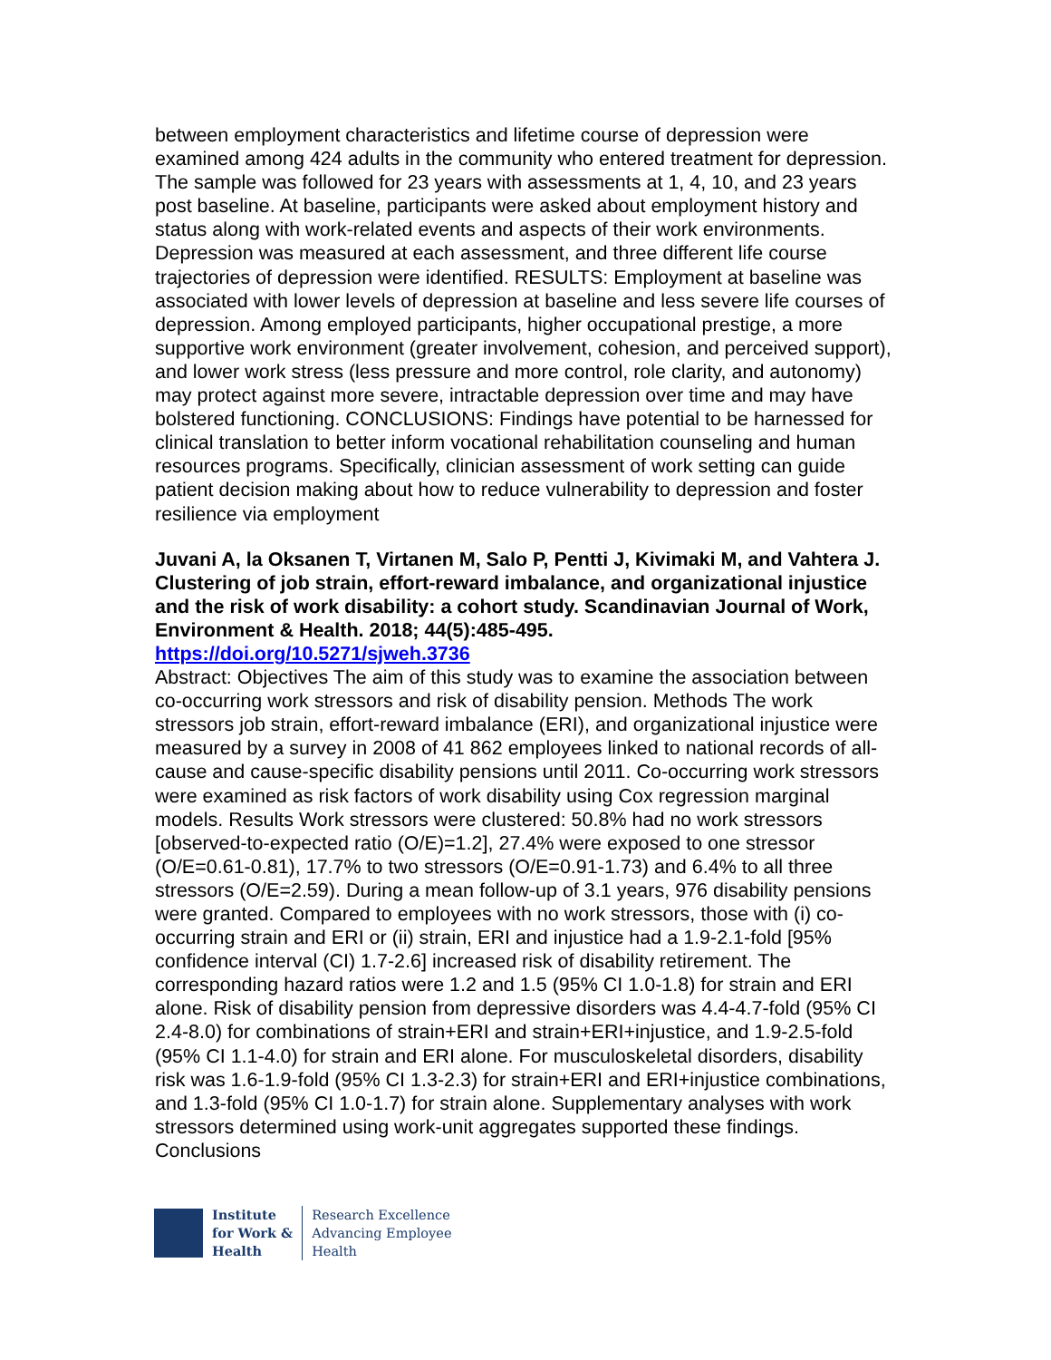between employment characteristics and lifetime course of depression were examined among 424 adults in the community who entered treatment for depression. The sample was followed for 23 years with assessments at 1, 4, 10, and 23 years post baseline. At baseline, participants were asked about employment history and status along with work-related events and aspects of their work environments. Depression was measured at each assessment, and three different life course trajectories of depression were identified. RESULTS: Employment at baseline was associated with lower levels of depression at baseline and less severe life courses of depression. Among employed participants, higher occupational prestige, a more supportive work environment (greater involvement, cohesion, and perceived support), and lower work stress (less pressure and more control, role clarity, and autonomy) may protect against more severe, intractable depression over time and may have bolstered functioning. CONCLUSIONS: Findings have potential to be harnessed for clinical translation to better inform vocational rehabilitation counseling and human resources programs. Specifically, clinician assessment of work setting can guide patient decision making about how to reduce vulnerability to depression and foster resilience via employment
Juvani A, la Oksanen T, Virtanen M, Salo P, Pentti J, Kivimaki M, and Vahtera J. Clustering of job strain, effort-reward imbalance, and organizational injustice and the risk of work disability: a cohort study. Scandinavian Journal of Work, Environment & Health. 2018; 44(5):485-495.
https://doi.org/10.5271/sjweh.3736
Abstract: Objectives The aim of this study was to examine the association between co-occurring work stressors and risk of disability pension. Methods The work stressors job strain, effort-reward imbalance (ERI), and organizational injustice were measured by a survey in 2008 of 41 862 employees linked to national records of all-cause and cause-specific disability pensions until 2011. Co-occurring work stressors were examined as risk factors of work disability using Cox regression marginal models. Results Work stressors were clustered: 50.8% had no work stressors [observed-to-expected ratio (O/E)=1.2], 27.4% were exposed to one stressor (O/E=0.61-0.81), 17.7% to two stressors (O/E=0.91-1.73) and 6.4% to all three stressors (O/E=2.59). During a mean follow-up of 3.1 years, 976 disability pensions were granted. Compared to employees with no work stressors, those with (i) co-occurring strain and ERI or (ii) strain, ERI and injustice had a 1.9-2.1-fold [95% confidence interval (CI) 1.7-2.6] increased risk of disability retirement. The corresponding hazard ratios were 1.2 and 1.5 (95% CI 1.0-1.8) for strain and ERI alone. Risk of disability pension from depressive disorders was 4.4-4.7-fold (95% CI 2.4-8.0) for combinations of strain+ERI and strain+ERI+injustice, and 1.9-2.5-fold (95% CI 1.1-4.0) for strain and ERI alone. For musculoskeletal disorders, disability risk was 1.6-1.9-fold (95% CI 1.3-2.3) for strain+ERI and ERI+injustice combinations, and 1.3-fold (95% CI 1.0-1.7) for strain alone. Supplementary analyses with work stressors determined using work-unit aggregates supported these findings. Conclusions
Institute
for Work &
Health
Research Excellence
Advancing Employee
Health